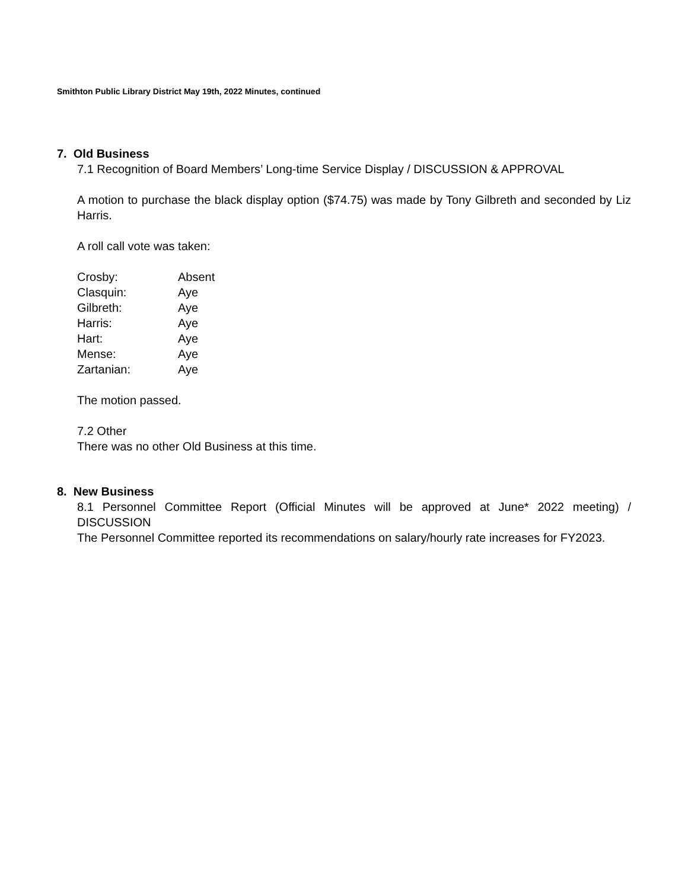Smithton Public Library District May 19th, 2022 Minutes, continued
7. Old Business
7.1 Recognition of Board Members’ Long-time Service Display / DISCUSSION & APPROVAL
A motion to purchase the black display option ($74.75) was made by Tony Gilbreth and seconded by Liz Harris.
A roll call vote was taken:
| Crosby: | Absent |
| Clasquin: | Aye |
| Gilbreth: | Aye |
| Harris: | Aye |
| Hart: | Aye |
| Mense: | Aye |
| Zartanian: | Aye |
The motion passed.
7.2 Other
There was no other Old Business at this time.
8. New Business
8.1 Personnel Committee Report (Official Minutes will be approved at June* 2022 meeting) / DISCUSSION
The Personnel Committee reported its recommendations on salary/hourly rate increases for FY2023.